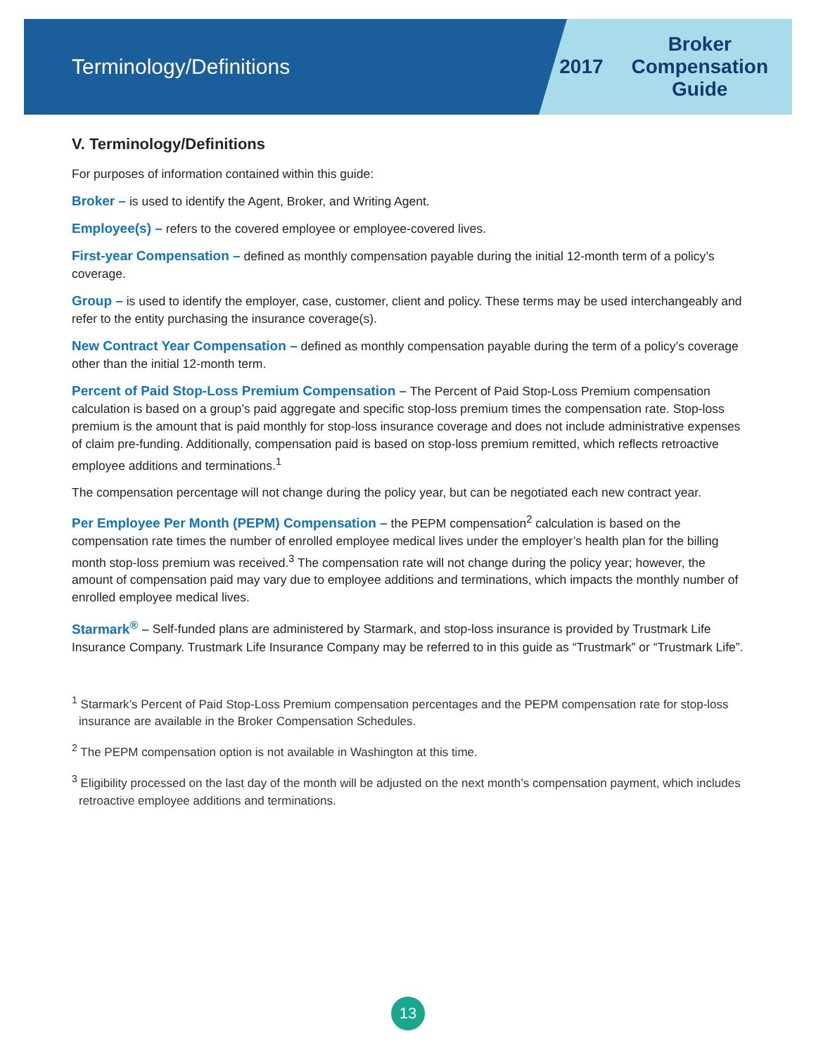Terminology/Definitions
2017
Broker
Compensation
Guide
V. Terminology/Definitions
For purposes of information contained within this guide:
Broker – is used to identify the Agent, Broker, and Writing Agent.
Employee(s) – refers to the covered employee or employee-covered lives.
First-year Compensation – defined as monthly compensation payable during the initial 12-month term of a policy’s coverage.
Group – is used to identify the employer, case, customer, client and policy. These terms may be used interchangeably and refer to the entity purchasing the insurance coverage(s).
New Contract Year Compensation – defined as monthly compensation payable during the term of a policy’s coverage other than the initial 12-month term.
Percent of Paid Stop-Loss Premium Compensation – The Percent of Paid Stop-Loss Premium compensation calculation is based on a group’s paid aggregate and specific stop-loss premium times the compensation rate. Stop-loss premium is the amount that is paid monthly for stop-loss insurance coverage and does not include administrative expenses of claim pre-funding. Additionally, compensation paid is based on stop-loss premium remitted, which reflects retroactive employee additions and terminations.<sup>1</sup>
The compensation percentage will not change during the policy year, but can be negotiated each new contract year.
Per Employee Per Month (PEPM) Compensation – the PEPM compensation<sup>2</sup> calculation is based on the compensation rate times the number of enrolled employee medical lives under the employer’s health plan for the billing month stop-loss premium was received.<sup>3</sup> The compensation rate will not change during the policy year; however, the amount of compensation paid may vary due to employee additions and terminations, which impacts the monthly number of enrolled employee medical lives.
Starmark<sup>®</sup> – Self-funded plans are administered by Starmark, and stop-loss insurance is provided by Trustmark Life Insurance Company. Trustmark Life Insurance Company may be referred to in this guide as “Trustmark” or “Trustmark Life”.
<sup>1</sup> Starmark’s Percent of Paid Stop-Loss Premium compensation percentages and the PEPM compensation rate for stop-loss insurance are available in the Broker Compensation Schedules.
<sup>2</sup> The PEPM compensation option is not available in Washington at this time.
<sup>3</sup> Eligibility processed on the last day of the month will be adjusted on the next month’s compensation payment, which includes retroactive employee additions and terminations.
13